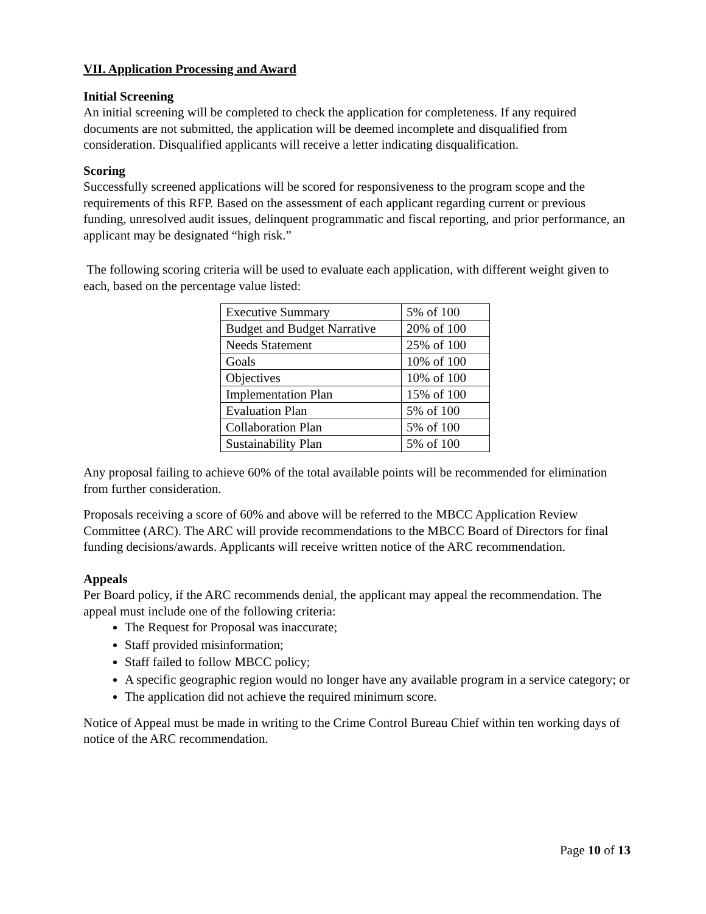VII. Application Processing and Award
Initial Screening
An initial screening will be completed to check the application for completeness. If any required documents are not submitted, the application will be deemed incomplete and disqualified from consideration. Disqualified applicants will receive a letter indicating disqualification.
Scoring
Successfully screened applications will be scored for responsiveness to the program scope and the requirements of this RFP. Based on the assessment of each applicant regarding current or previous funding, unresolved audit issues, delinquent programmatic and fiscal reporting, and prior performance, an applicant may be designated “high risk.”
The following scoring criteria will be used to evaluate each application, with different weight given to each, based on the percentage value listed:
| Executive Summary | 5% of 100 |
| Budget and Budget Narrative | 20% of 100 |
| Needs Statement | 25% of 100 |
| Goals | 10% of 100 |
| Objectives | 10% of 100 |
| Implementation Plan | 15% of 100 |
| Evaluation Plan | 5% of 100 |
| Collaboration Plan | 5% of 100 |
| Sustainability Plan | 5% of 100 |
Any proposal failing to achieve 60% of the total available points will be recommended for elimination from further consideration.
Proposals receiving a score of 60% and above will be referred to the MBCC Application Review Committee (ARC). The ARC will provide recommendations to the MBCC Board of Directors for final funding decisions/awards. Applicants will receive written notice of the ARC recommendation.
Appeals
Per Board policy, if the ARC recommends denial, the applicant may appeal the recommendation. The appeal must include one of the following criteria:
The Request for Proposal was inaccurate;
Staff provided misinformation;
Staff failed to follow MBCC policy;
A specific geographic region would no longer have any available program in a service category; or
The application did not achieve the required minimum score.
Notice of Appeal must be made in writing to the Crime Control Bureau Chief within ten working days of notice of the ARC recommendation.
Page 10 of 13